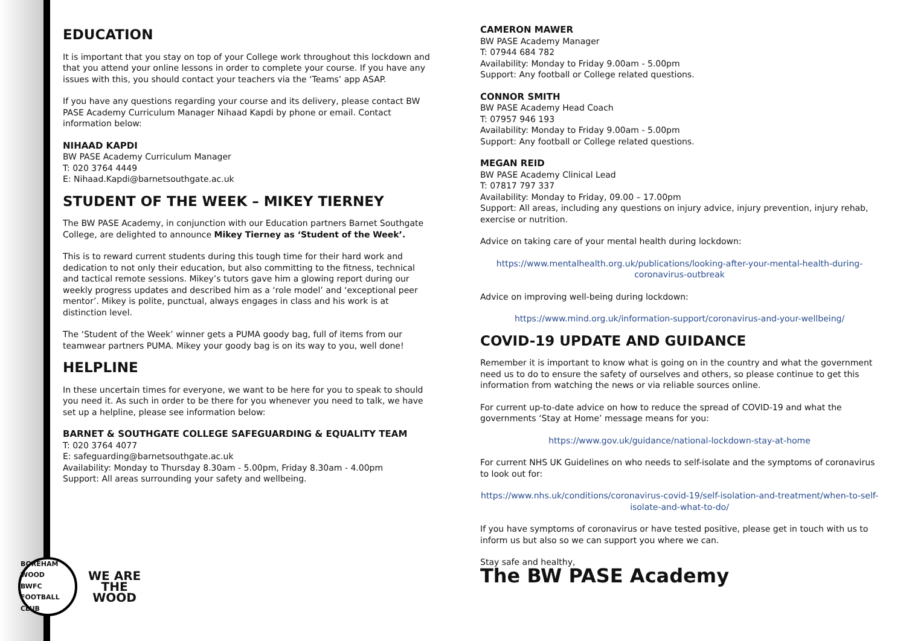EDUCATION
It is important that you stay on top of your College work throughout this lockdown and that you attend your online lessons in order to complete your course. If you have any issues with this, you should contact your teachers via the ‘Teams’ app ASAP.
If you have any questions regarding your course and its delivery, please contact BW PASE Academy Curriculum Manager Nihaad Kapdi by phone or email. Contact information below:
NIHAAD KAPDI
BW PASE Academy Curriculum Manager
T: 020 3764 4449
E: Nihaad.Kapdi@barnetsouthgate.ac.uk
STUDENT OF THE WEEK – MIKEY TIERNEY
The BW PASE Academy, in conjunction with our Education partners Barnet Southgate College, are delighted to announce Mikey Tierney as ‘Student of the Week’.
This is to reward current students during this tough time for their hard work and dedication to not only their education, but also committing to the fitness, technical and tactical remote sessions. Mikey’s tutors gave him a glowing report during our weekly progress updates and described him as a ‘role model’ and ‘exceptional peer mentor’. Mikey is polite, punctual, always engages in class and his work is at distinction level.
The ‘Student of the Week’ winner gets a PUMA goody bag, full of items from our teamwear partners PUMA. Mikey your goody bag is on its way to you, well done!
HELPLINE
In these uncertain times for everyone, we want to be here for you to speak to should you need it. As such in order to be there for you whenever you need to talk, we have set up a helpline, please see information below:
BARNET & SOUTHGATE COLLEGE SAFEGUARDING & EQUALITY TEAM
T: 020 3764 4077
E: safeguarding@barnetsouthgate.ac.uk
Availability: Monday to Thursday 8.30am - 5.00pm, Friday 8.30am - 4.00pm
Support: All areas surrounding your safety and wellbeing.
BOREHAM WOOD
BWFC
FOOTBALL CLUB
WE ARE
THE
WOOD
CAMERON MAWER
BW PASE Academy Manager
T: 07944 684 782
Availability: Monday to Friday 9.00am - 5.00pm
Support: Any football or College related questions.
CONNOR SMITH
BW PASE Academy Head Coach
T: 07957 946 193
Availability: Monday to Friday 9.00am - 5.00pm
Support: Any football or College related questions.
MEGAN REID
BW PASE Academy Clinical Lead
T: 07817 797 337
Availability: Monday to Friday, 09.00 – 17.00pm
Support: All areas, including any questions on injury advice, injury prevention, injury rehab, exercise or nutrition.
Advice on taking care of your mental health during lockdown:
https://www.mentalhealth.org.uk/publications/looking-after-your-mental-health-during-coronavirus-outbreak
Advice on improving well-being during lockdown:
https://www.mind.org.uk/information-support/coronavirus-and-your-wellbeing/
COVID-19 UPDATE AND GUIDANCE
Remember it is important to know what is going on in the country and what the government need us to do to ensure the safety of ourselves and others, so please continue to get this information from watching the news or via reliable sources online.
For current up-to-date advice on how to reduce the spread of COVID-19 and what the governments ‘Stay at Home’ message means for you:
https://www.gov.uk/guidance/national-lockdown-stay-at-home
For current NHS UK Guidelines on who needs to self-isolate and the symptoms of coronavirus to look out for:
https://www.nhs.uk/conditions/coronavirus-covid-19/self-isolation-and-treatment/when-to-self-isolate-and-what-to-do/
If you have symptoms of coronavirus or have tested positive, please get in touch with us to inform us but also so we can support you where we can.
Stay safe and healthy,
The BW PASE Academy